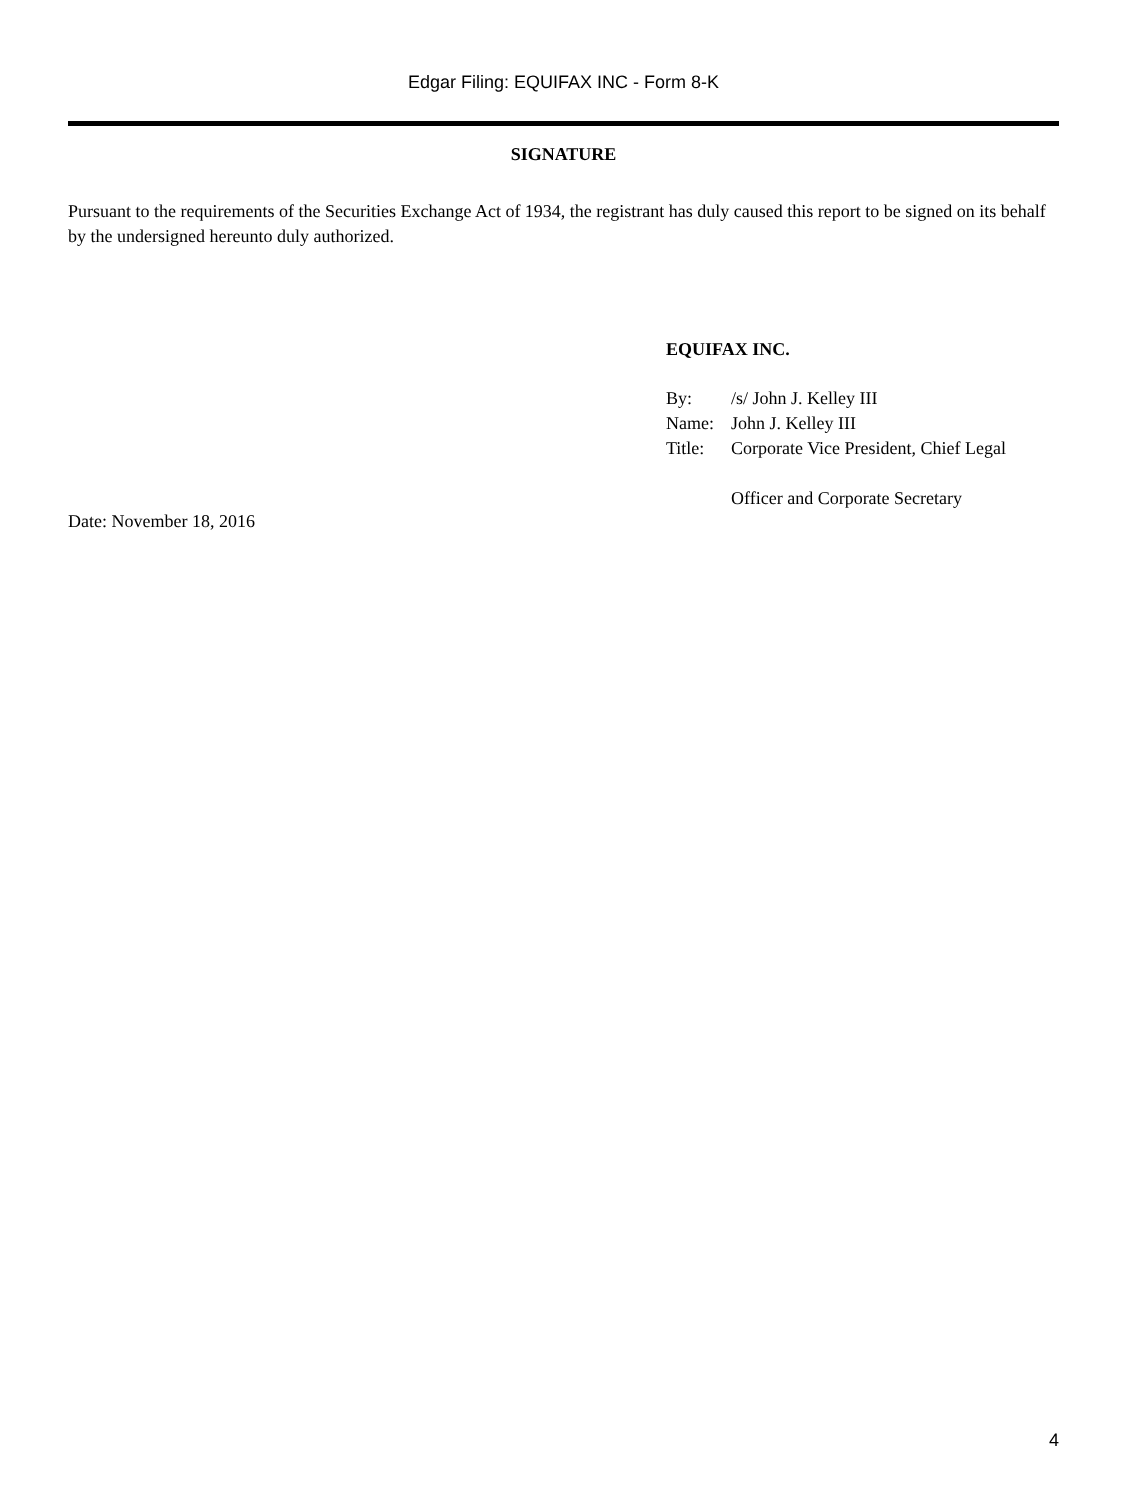Edgar Filing: EQUIFAX INC - Form 8-K
SIGNATURE
Pursuant to the requirements of the Securities Exchange Act of 1934, the registrant has duly caused this report to be signed on its behalf by the undersigned hereunto duly authorized.
EQUIFAX INC.
| By: | /s/ John J. Kelley III |
| Name: | John J. Kelley III |
| Title: | Corporate Vice President, Chief Legal Officer and Corporate Secretary |
Date: November 18, 2016
4